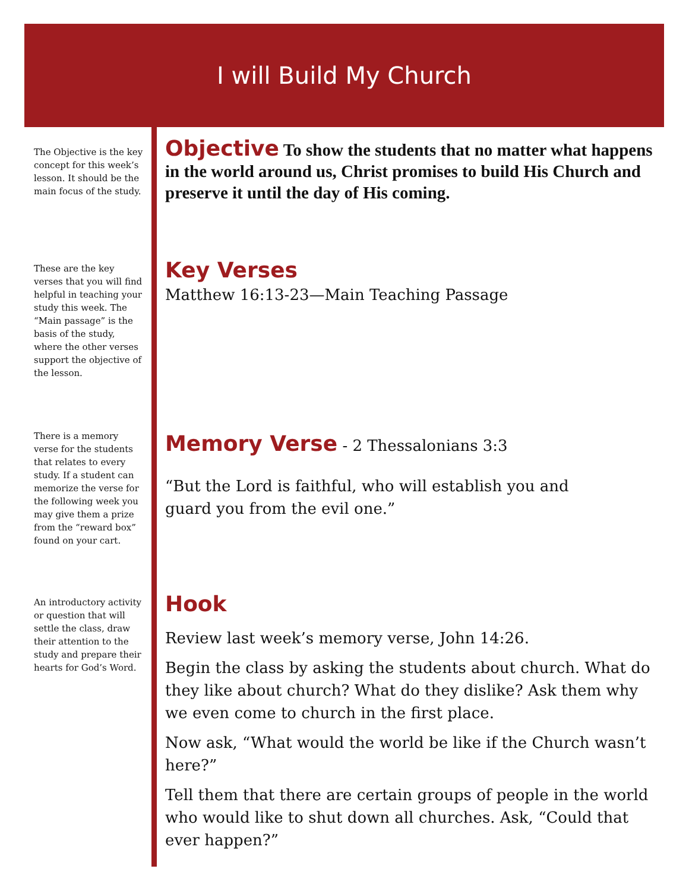I will Build My Church
The Objective is the key concept for this week’s lesson. It should be the main focus of the study.
Objective
To show the students that no matter what happens in the world around us, Christ promises to build His Church and preserve it until the day of His coming.
These are the key verses that you will find helpful in teaching your study this week. The “Main passage” is the basis of the study, where the other verses support the objective of the lesson.
Key Verses
Matthew 16:13-23—Main Teaching Passage
There is a memory verse for the students that relates to every study. If a student can memorize the verse for the following week you may give them a prize from the “reward box” found on your cart.
Memory Verse
- 2 Thessalonians 3:3
“But the Lord is faithful, who will establish you and
guard you from the evil one.”
An introductory activity or question that will settle the class, draw their attention to the study and prepare their hearts for God’s Word.
Hook
Review last week’s memory verse, John 14:26.
Begin the class by asking the students about church. What do they like about church? What do they dislike? Ask them why we even come to church in the first place.
Now ask, “What would the world be like if the Church wasn’t here?”
Tell them that there are certain groups of people in the world who would like to shut down all churches. Ask, “Could that ever happen?”